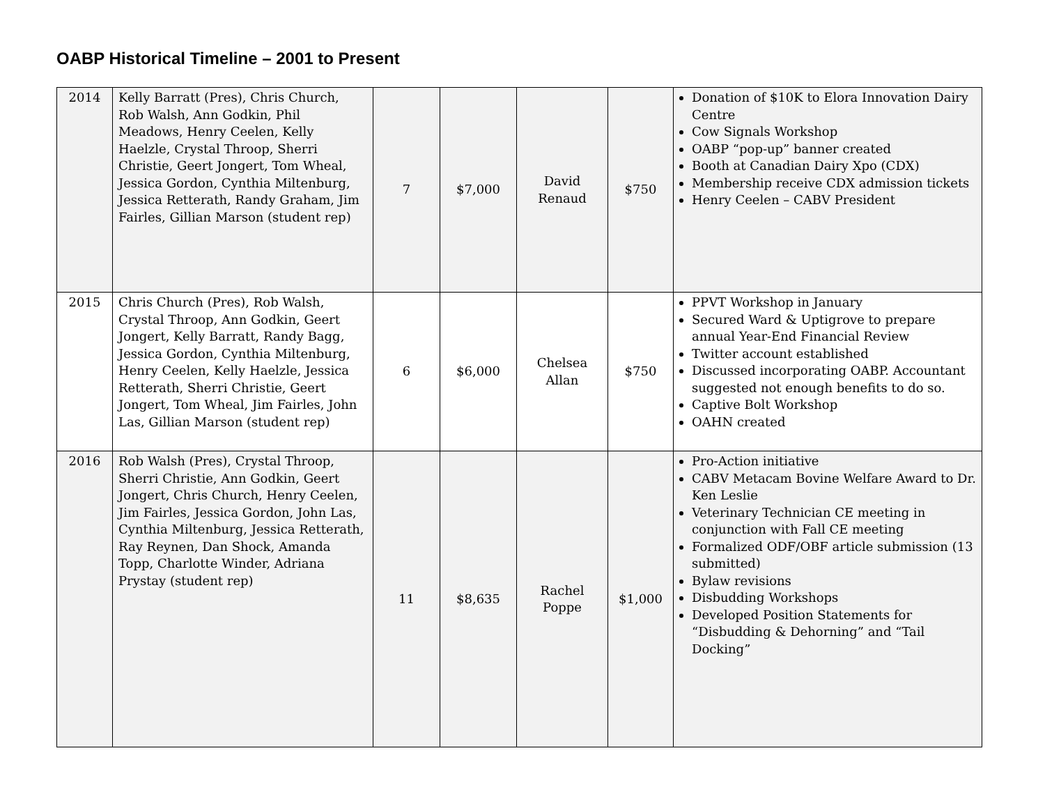OABP Historical Timeline – 2001 to Present
| 2014 | Kelly Barratt (Pres), Chris Church, Rob Walsh, Ann Godkin, Phil Meadows, Henry Ceelen, Kelly Haelzle, Crystal Throop, Sherri Christie, Geert Jongert, Tom Wheal, Jessica Gordon, Cynthia Miltenburg, Jessica Retterath, Randy Graham, Jim Fairles, Gillian Marson (student rep) | 7 | $7,000 | David Renaud | $750 | Donation of $10K to Elora Innovation Dairy Centre Cow Signals Workshop OABP “pop-up” banner created Booth at Canadian Dairy Xpo (CDX) Membership receive CDX admission tickets Henry Ceelen – CABV President |
| 2015 | Chris Church (Pres), Rob Walsh, Crystal Throop, Ann Godkin, Geert Jongert, Kelly Barratt, Randy Bagg, Jessica Gordon, Cynthia Miltenburg, Henry Ceelen, Kelly Haelzle, Jessica Retterath, Sherri Christie, Geert Jongert, Tom Wheal, Jim Fairles, John Las, Gillian Marson (student rep) | 6 | $6,000 | Chelsea Allan | $750 | PPVT Workshop in January Secured Ward & Uptigrove to prepare annual Year-End Financial Review Twitter account established Discussed incorporating OABP. Accountant suggested not enough benefits to do so. Captive Bolt Workshop OAHN created |
| 2016 | Rob Walsh (Pres), Crystal Throop, Sherri Christie, Ann Godkin, Geert Jongert, Chris Church, Henry Ceelen, Jim Fairles, Jessica Gordon, John Las, Cynthia Miltenburg, Jessica Retterath, Ray Reynen, Dan Shock, Amanda Topp, Charlotte Winder, Adriana Prystay (student rep) | 11 | $8,635 | Rachel Poppe | $1,000 | Pro-Action initiative CABV Metacam Bovine Welfare Award to Dr. Ken Leslie Veterinary Technician CE meeting in conjunction with Fall CE meeting Formalized ODF/OBF article submission (13 submitted) Bylaw revisions Disbudding Workshops Developed Position Statements for “Disbudding & Dehorning” and “Tail Docking” |